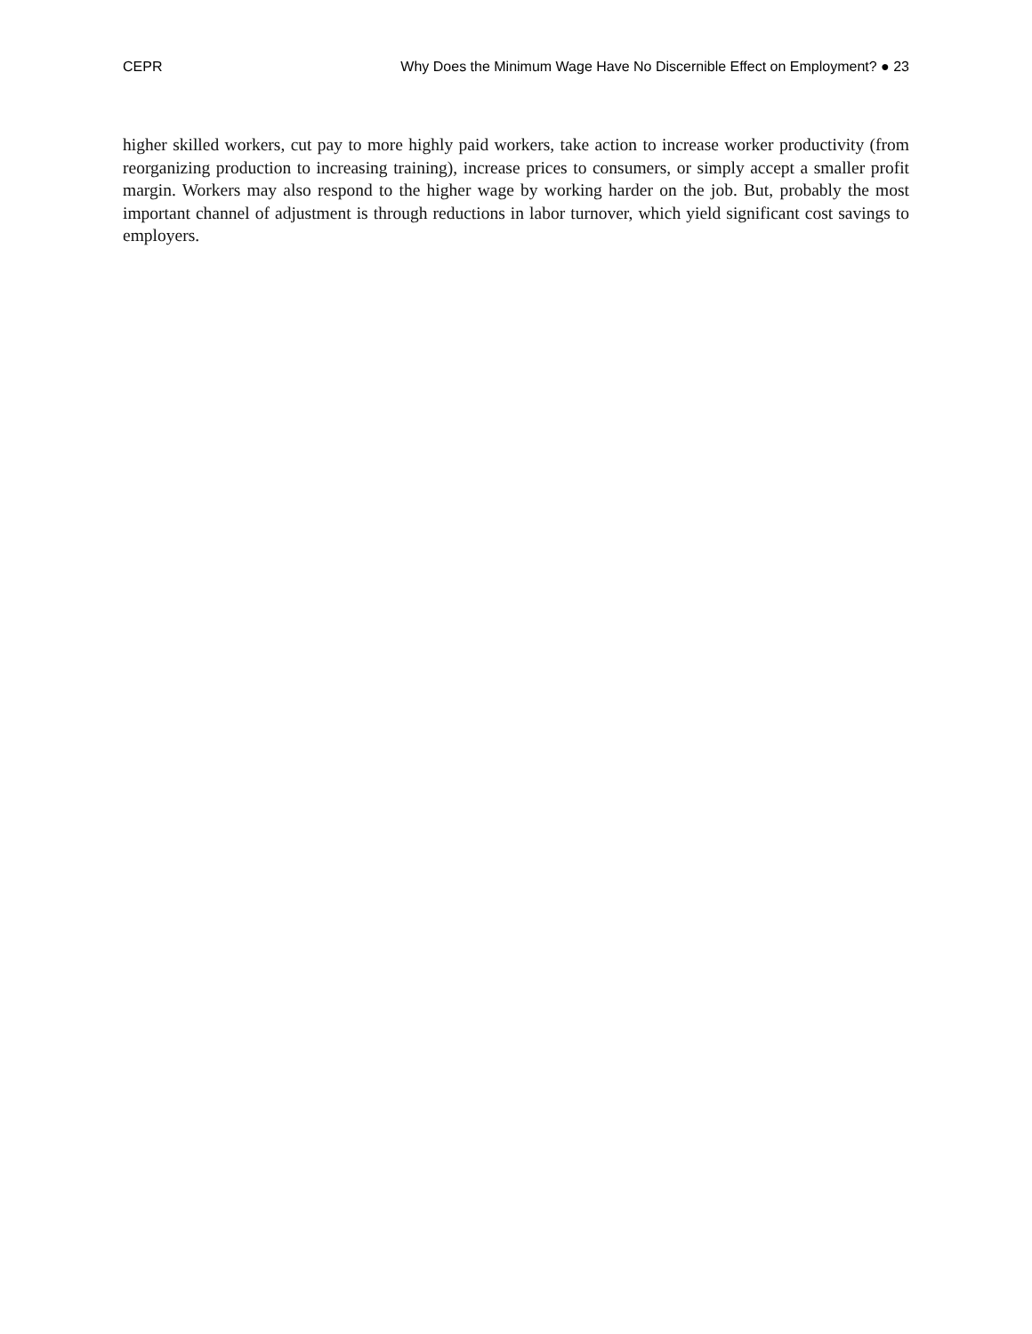CEPR Why Does the Minimum Wage Have No Discernible Effect on Employment? ● 23
higher skilled workers, cut pay to more highly paid workers, take action to increase worker productivity (from reorganizing production to increasing training), increase prices to consumers, or simply accept a smaller profit margin. Workers may also respond to the higher wage by working harder on the job. But, probably the most important channel of adjustment is through reductions in labor turnover, which yield significant cost savings to employers.